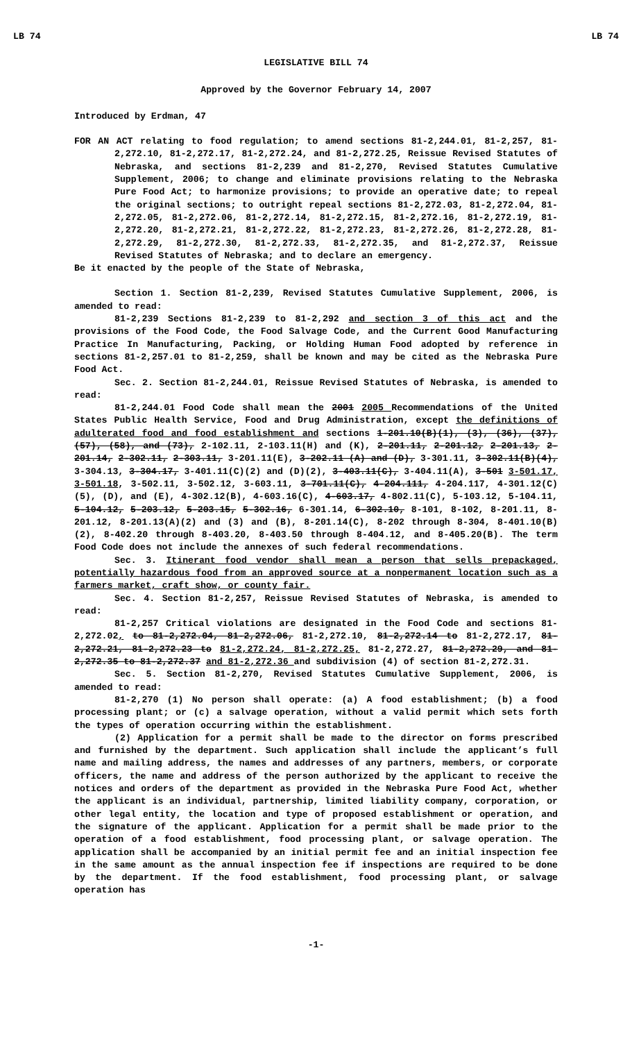LB 74 LB 74
LEGISLATIVE BILL 74
Approved by the Governor February 14, 2007
Introduced by Erdman, 47
FOR AN ACT relating to food regulation; to amend sections 81-2,244.01, 81-2,257, 81-2,272.10, 81-2,272.17, 81-2,272.24, and 81-2,272.25, Reissue Revised Statutes of Nebraska, and sections 81-2,239 and 81-2,270, Revised Statutes Cumulative Supplement, 2006; to change and eliminate provisions relating to the Nebraska Pure Food Act; to harmonize provisions; to provide an operative date; to repeal the original sections; to outright repeal sections 81-2,272.03, 81-2,272.04, 81-2,272.05, 81-2,272.06, 81-2,272.14, 81-2,272.15, 81-2,272.16, 81-2,272.19, 81-2,272.20, 81-2,272.21, 81-2,272.22, 81-2,272.23, 81-2,272.26, 81-2,272.28, 81-2,272.29, 81-2,272.30, 81-2,272.33, 81-2,272.35, and 81-2,272.37, Reissue Revised Statutes of Nebraska; and to declare an emergency.
Be it enacted by the people of the State of Nebraska,
Section 1. Section 81-2,239, Revised Statutes Cumulative Supplement, 2006, is amended to read:
81-2,239 Sections 81-2,239 to 81-2,292 and section 3 of this act and the provisions of the Food Code, the Food Salvage Code, and the Current Good Manufacturing Practice In Manufacturing, Packing, or Holding Human Food adopted by reference in sections 81-2,257.01 to 81-2,259, shall be known and may be cited as the Nebraska Pure Food Act.
Sec. 2. Section 81-2,244.01, Reissue Revised Statutes of Nebraska, is amended to read:
81-2,244.01 Food Code shall mean the 2001 2005 Recommendations of the United States Public Health Service, Food and Drug Administration, except the definitions of adulterated food and food establishment and sections 1-201.10(B)(1), (3), (36), (37), (57), (58), and (73), 2-102.11, 2-103.11(H) and (K), 2-201.11, 2-201.12, 2-201.13, 2-201.14, 2-302.11, 2-303.11, 3-201.11(E), 3-202.11 (A) and (D), 3-301.11, 3-302.11(B)(4), 3-304.13, 3-304.17, 3-401.11(C)(2) and (D)(2), 3-403.11(C), 3-404.11(A), 3-501 3-501.17, 3-501.18, 3-502.11, 3-502.12, 3-603.11, 3-701.11(C), 4-204.111, 4-204.117, 4-301.12(C)(5), (D), and (E), 4-302.12(B), 4-603.16(C), 4-603.17, 4-802.11(C), 5-103.12, 5-104.11, 5-104.12, 5-203.12, 5-203.15, 5-302.16, 6-301.14, 6-302.10, 8-101, 8-102, 8-201.11, 8-201.12, 8-201.13(A)(2) and (3) and (B), 8-201.14(C), 8-202 through 8-304, 8-401.10(B)(2), 8-402.20 through 8-403.20, 8-403.50 through 8-404.12, and 8-405.20(B). The term Food Code does not include the annexes of such federal recommendations.
Sec. 3. Itinerant food vendor shall mean a person that sells prepackaged, potentially hazardous food from an approved source at a nonpermanent location such as a farmers market, craft show, or county fair.
Sec. 4. Section 81-2,257, Reissue Revised Statutes of Nebraska, is amended to read:
81-2,257 Critical violations are designated in the Food Code and sections 81-2,272.02, to 81-2,272.04, 81-2,272.06, 81-2,272.10, 81-2,272.14 to 81-2,272.17, 81-2,272.21, 81-2,272.23 to 81-2,272.24, 81-2,272.25, 81-2,272.27, 81-2,272.29, and 81-2,272.35 to 81-2,272.37 and 81-2,272.36 and subdivision (4) of section 81-2,272.31.
Sec. 5. Section 81-2,270, Revised Statutes Cumulative Supplement, 2006, is amended to read:
81-2,270 (1) No person shall operate: (a) A food establishment; (b) a food processing plant; or (c) a salvage operation, without a valid permit which sets forth the types of operation occurring within the establishment.
(2) Application for a permit shall be made to the director on forms prescribed and furnished by the department. Such application shall include the applicant’s full name and mailing address, the names and addresses of any partners, members, or corporate officers, the name and address of the person authorized by the applicant to receive the notices and orders of the department as provided in the Nebraska Pure Food Act, whether the applicant is an individual, partnership, limited liability company, corporation, or other legal entity, the location and type of proposed establishment or operation, and the signature of the applicant. Application for a permit shall be made prior to the operation of a food establishment, food processing plant, or salvage operation. The application shall be accompanied by an initial permit fee and an initial inspection fee in the same amount as the annual inspection fee if inspections are required to be done by the department. If the food establishment, food processing plant, or salvage operation has
-1-